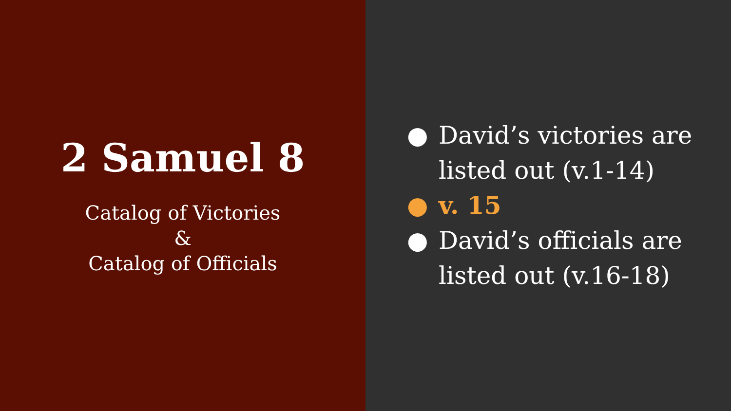2 Samuel 8
Catalog of Victories
&
Catalog of Officials
● David’s victories are
listed out (v.1-14)
● v. 15
● David’s officials are
listed out (v.16-18)